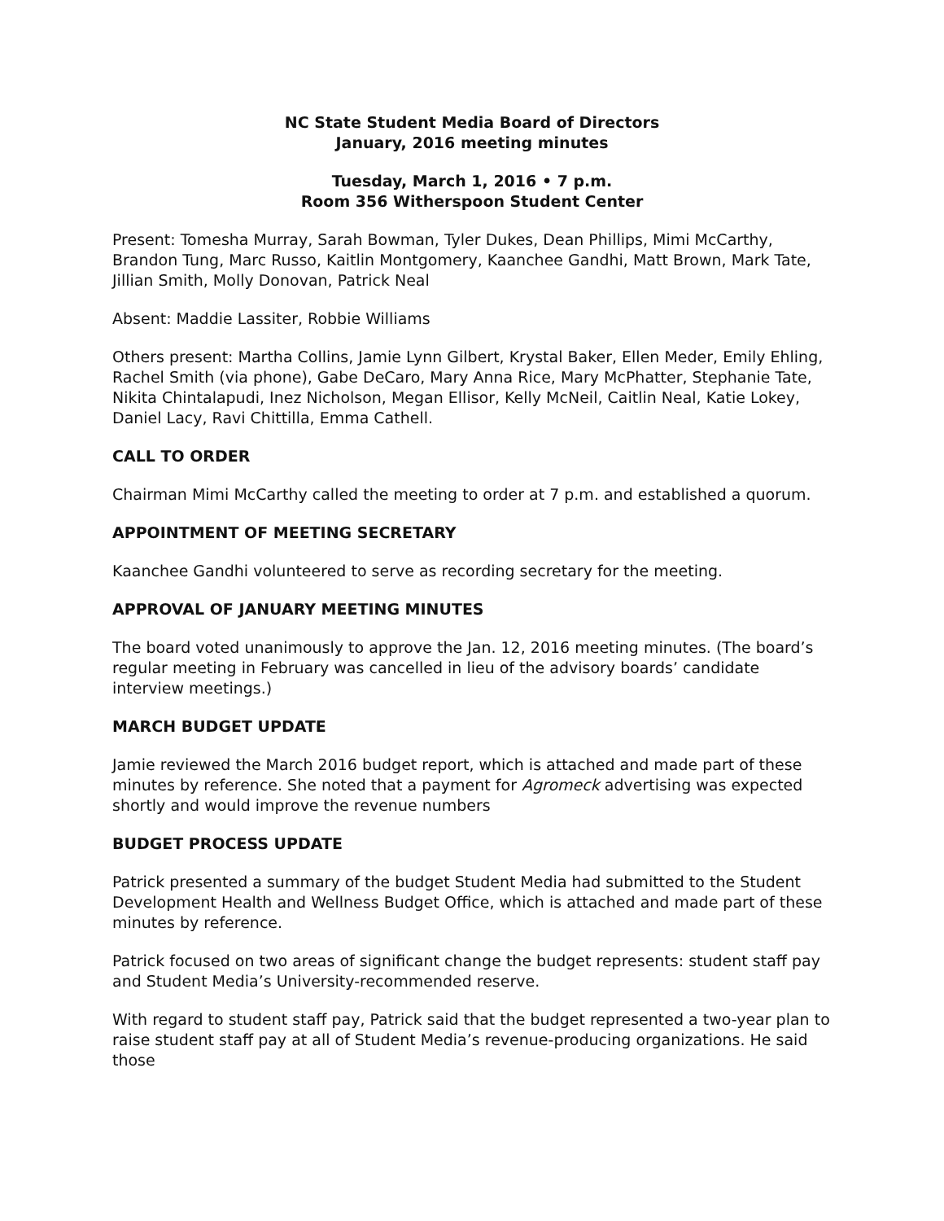NC State Student Media Board of Directors
January, 2016 meeting minutes
Tuesday, March 1, 2016 • 7 p.m.
Room 356 Witherspoon Student Center
Present: Tomesha Murray, Sarah Bowman, Tyler Dukes, Dean Phillips, Mimi McCarthy, Brandon Tung, Marc Russo, Kaitlin Montgomery, Kaanchee Gandhi, Matt Brown, Mark Tate, Jillian Smith, Molly Donovan, Patrick Neal
Absent: Maddie Lassiter, Robbie Williams
Others present: Martha Collins, Jamie Lynn Gilbert, Krystal Baker, Ellen Meder, Emily Ehling, Rachel Smith (via phone), Gabe DeCaro, Mary Anna Rice, Mary McPhatter, Stephanie Tate, Nikita Chintalapudi, Inez Nicholson, Megan Ellisor, Kelly McNeil, Caitlin Neal, Katie Lokey, Daniel Lacy, Ravi Chittilla, Emma Cathell.
CALL TO ORDER
Chairman Mimi McCarthy called the meeting to order at 7 p.m. and established a quorum.
APPOINTMENT OF MEETING SECRETARY
Kaanchee Gandhi volunteered to serve as recording secretary for the meeting.
APPROVAL OF JANUARY MEETING MINUTES
The board voted unanimously to approve the Jan. 12, 2016 meeting minutes. (The board’s regular meeting in February was cancelled in lieu of the advisory boards’ candidate interview meetings.)
MARCH BUDGET UPDATE
Jamie reviewed the March 2016 budget report, which is attached and made part of these minutes by reference. She noted that a payment for Agromeck advertising was expected shortly and would improve the revenue numbers
BUDGET PROCESS UPDATE
Patrick presented a summary of the budget Student Media had submitted to the Student Development Health and Wellness Budget Office, which is attached and made part of these minutes by reference.
Patrick focused on two areas of significant change the budget represents: student staff pay and Student Media’s University-recommended reserve.
With regard to student staff pay, Patrick said that the budget represented a two-year plan to raise student staff pay at all of Student Media’s revenue-producing organizations. He said those